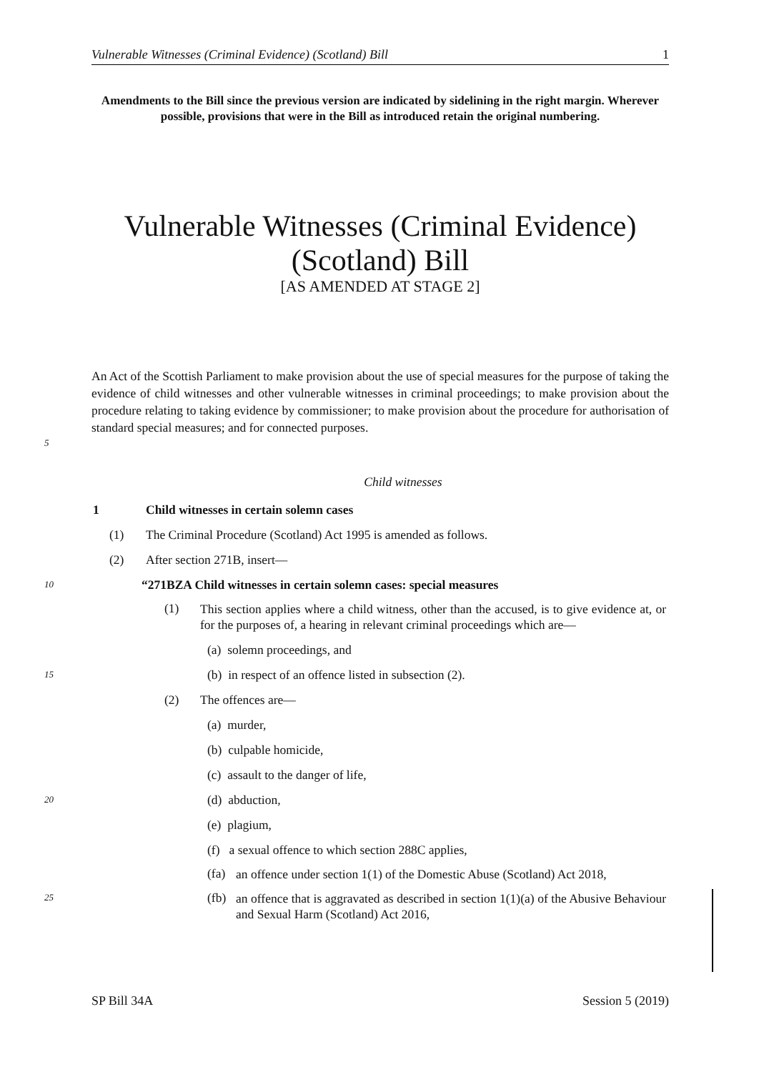Vulnerable Witnesses (Criminal Evidence) (Scotland) Bill 1
Amendments to the Bill since the previous version are indicated by sidelining in the right margin. Wherever possible, provisions that were in the Bill as introduced retain the original numbering.
Vulnerable Witnesses (Criminal Evidence) (Scotland) Bill
[AS AMENDED AT STAGE 2]
An Act of the Scottish Parliament to make provision about the use of special measures for the purpose of taking the evidence of child witnesses and other vulnerable witnesses in criminal proceedings; to make provision about the procedure relating to taking evidence by commissioner; to make provision about the procedure for authorisation of standard special measures; and for connected purposes.
5
Child witnesses
1 Child witnesses in certain solemn cases
(1) The Criminal Procedure (Scotland) Act 1995 is amended as follows.
(2) After section 271B, insert—
10
“271BZA Child witnesses in certain solemn cases: special measures
(1)
This section applies where a child witness, other than the accused, is to give evidence at, or for the purposes of, a hearing in relevant criminal proceedings which are—
(a) solemn proceedings, and
15
(b) in respect of an offence listed in subsection (2).
(2) The offences are—
(a) murder,
(b) culpable homicide,
(c) assault to the danger of life,
20
(d) abduction,
(e) plagium,
(f) a sexual offence to which section 288C applies,
(fa)
an offence under section 1(1) of the Domestic Abuse (Scotland) Act 2018,
25 (fb)
an offence that is aggravated as described in section 1(1)(a) of the Abusive Behaviour and Sexual Harm (Scotland) Act 2016,
SP Bill 34A Session 5 (2019)